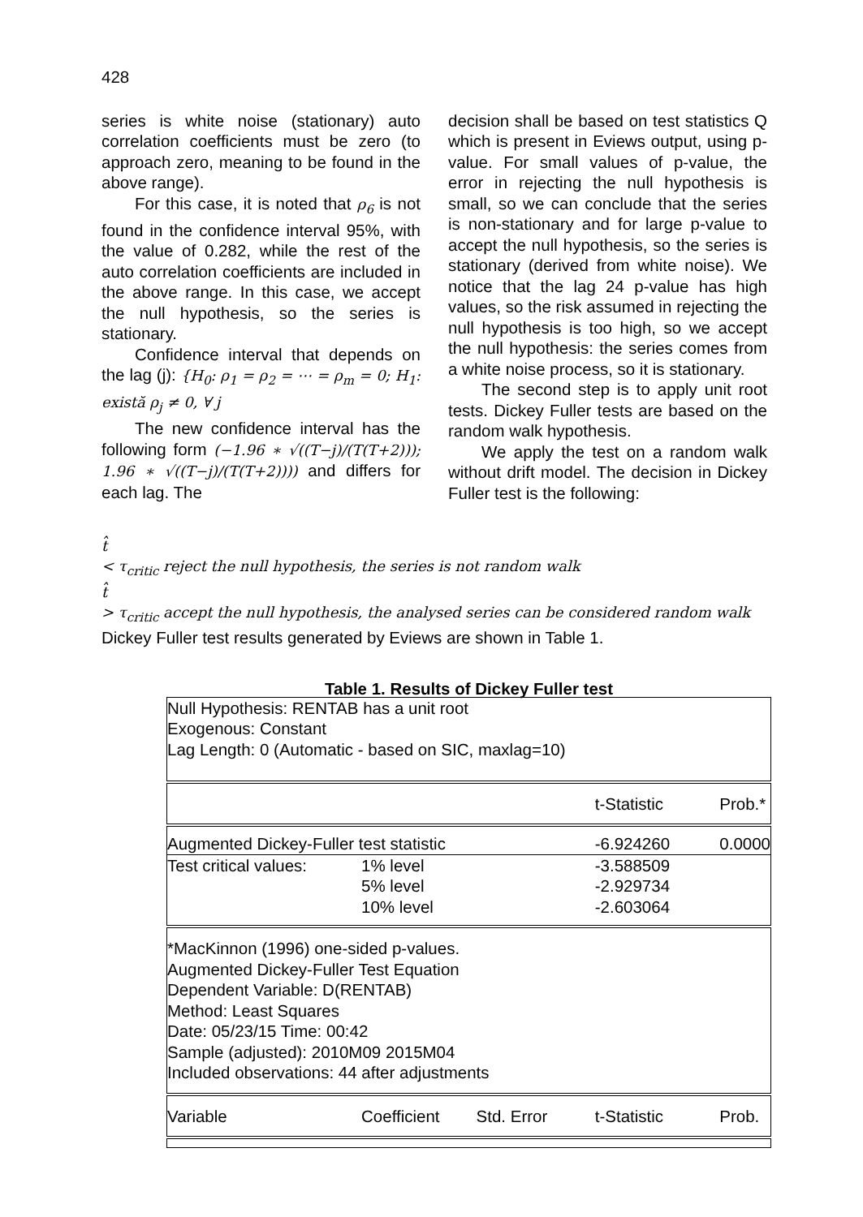428
series is white noise (stationary) auto correlation coefficients must be zero (to approach zero, meaning to be found in the above range).
For this case, it is noted that ρ<sub>6</sub> is not found in the confidence interval 95%, with the value of 0.282, while the rest of the auto correlation coefficients are included in the above range. In this case, we accept the null hypothesis, so the series is stationary.
Confidence interval that depends on the lag (j): {H<sub>0</sub>: ρ<sub>1</sub> = ρ<sub>2</sub> = ⋯ = ρ<sub>m</sub> = 0; H<sub>1</sub>: există ρ<sub>j</sub> ≠ 0, ∀ j
The new confidence interval has the following form (−1.96 ∗ √((T−j)/(T(T+2))); 1.96 ∗ √((T−j)/(T(T+2)))) and differs for each lag. The
decision shall be based on test statistics Q which is present in Eviews output, using p-value. For small values of p-value, the error in rejecting the null hypothesis is small, so we can conclude that the series is non-stationary and for large p-value to accept the null hypothesis, so the series is stationary (derived from white noise). We notice that the lag 24 p-value has high values, so the risk assumed in rejecting the null hypothesis is too high, so we accept the null hypothesis: the series comes from a white noise process, so it is stationary.
The second step is to apply unit root tests. Dickey Fuller tests are based on the random walk hypothesis.
We apply the test on a random walk without drift model. The decision in Dickey Fuller test is the following:
t̂
< τ<sub>critic</sub> reject the null hypothesis, the series is not random walk
t̂
> τ<sub>critic</sub> accept the null hypothesis, the analysed series can be considered random walk
Dickey Fuller test results generated by Eviews are shown in Table 1.
Table 1. Results of Dickey Fuller test
| Null Hypothesis: RENTAB has a unit root Exogenous: Constant Lag Length: 0 (Automatic - based on SIC, maxlag=10) | | | | |
| | | | t-Statistic | Prob.* |
| Augmented Dickey-Fuller test statistic | | | -6.924260 | 0.0000 |
| Test critical values: | 1% level | | -3.588509 | |
| | 5% level | | -2.929734 | |
| | 10% level | | -2.603064 | |
| *MacKinnon (1996) one-sided p-values. Augmented Dickey-Fuller Test Equation Dependent Variable: D(RENTAB) Method: Least Squares Date: 05/23/15 Time: 00:42 Sample (adjusted): 2010M09 2015M04 Included observations: 44 after adjustments | | | | |
| Variable | Coefficient | Std. Error | t-Statistic | Prob. |